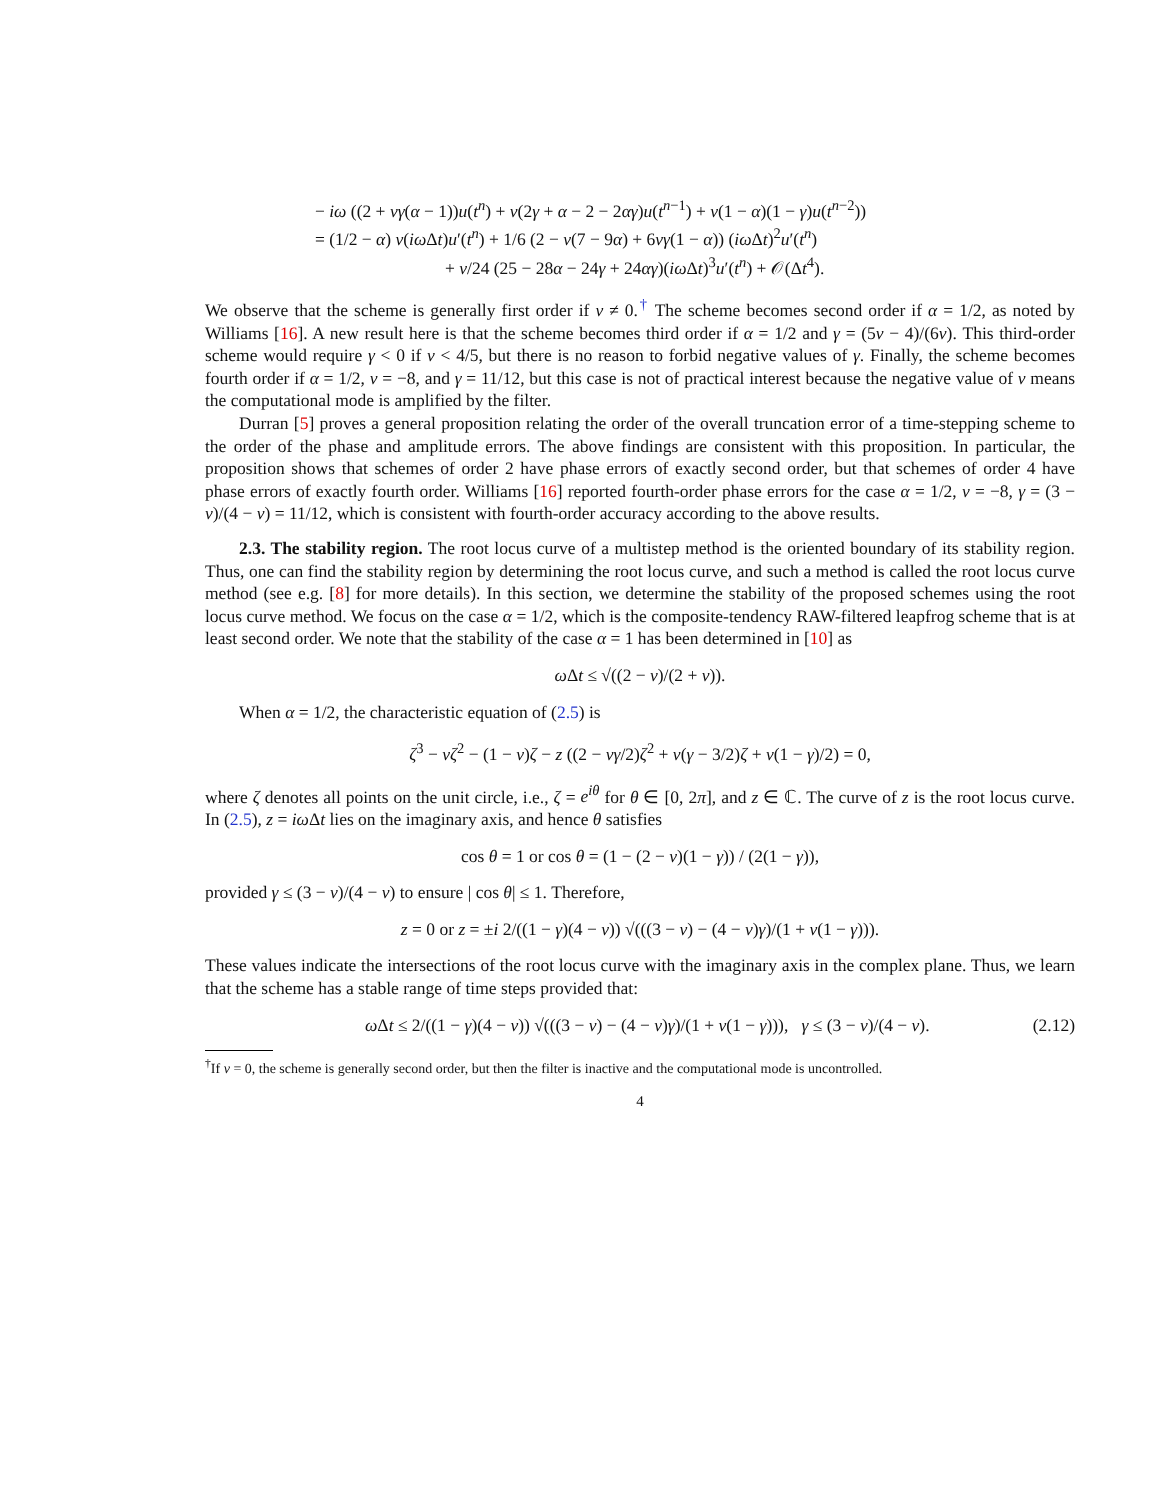− iω ((2 + νγ(α − 1))u(t<sup>n</sup>) + ν(2γ + α − 2 − 2αγ)u(t<sup>n−1</sup>) + ν(1 − α)(1 − γ)u(t<sup>n−2</sup>))
= (1/2 − α) ν(iω Δt)u′(t<sup>n</sup>) + 1/6 (2 − ν(7 − 9α) + 6νγ(1 − α)) (iω Δt)<sup>2</sup>u′(t<sup>n</sup>)
+ ν/24 (25 − 28α − 24γ + 24αγ)(iω Δt)<sup>3</sup>u′(t<sup>n</sup>) + 𝒪(Δt<sup>4</sup>).
We observe that the scheme is generally first order if ν ≠ 0.<sup>†</sup> The scheme becomes second order if α = 1/2, as noted by Williams [16]. A new result here is that the scheme becomes third order if α = 1/2 and γ = (5ν − 4)/(6ν). This third-order scheme would require γ < 0 if ν < 4/5, but there is no reason to forbid negative values of γ. Finally, the scheme becomes fourth order if α = 1/2, ν = −8, and γ = 11/12, but this case is not of practical interest because the negative value of ν means the computational mode is amplified by the filter.
Durran [5] proves a general proposition relating the order of the overall truncation error of a time-stepping scheme to the order of the phase and amplitude errors. The above findings are consistent with this proposition. In particular, the proposition shows that schemes of order 2 have phase errors of exactly second order, but that schemes of order 4 have phase errors of exactly fourth order. Williams [16] reported fourth-order phase errors for the case α = 1/2, ν = −8, γ = (3 − ν)/(4 − ν) = 11/12, which is consistent with fourth-order accuracy according to the above results.
2.3. The stability region. The root locus curve of a multistep method is the oriented boundary of its stability region. Thus, one can find the stability region by determining the root locus curve, and such a method is called the root locus curve method (see e.g. [8] for more details). In this section, we determine the stability of the proposed schemes using the root locus curve method. We focus on the case α = 1/2, which is the composite-tendency RAW-filtered leapfrog scheme that is at least second order. We note that the stability of the case α = 1 has been determined in [10] as
ω Δt ≤ √((2 − ν)/(2 + ν)).
When α = 1/2, the characteristic equation of (2.5) is
ζ<sup>3</sup> − νζ<sup>2</sup> − (1 − ν)ζ − z ((2 − νγ/2)ζ<sup>2</sup> + ν(γ − 3/2)ζ + ν(1 − γ)/2) = 0,
where ζ denotes all points on the unit circle, i.e., ζ = e<sup>iθ</sup> for θ ∈ [0, 2π], and z ∈ ℂ. The curve of z is the root locus curve. In (2.5), z = iω Δt lies on the imaginary axis, and hence θ satisfies
cos θ = 1 or cos θ = (1 − (2 − ν)(1 − γ)) / (2(1 − γ)),
provided γ ≤ (3 − ν)/(4 − ν) to ensure | cos θ| ≤ 1. Therefore,
z = 0 or z = ±i 2/((1 − γ)(4 − ν)) √(((3 − ν) − (4 − ν)γ)/(1 + ν(1 − γ))).
These values indicate the intersections of the root locus curve with the imaginary axis in the complex plane. Thus, we learn that the scheme has a stable range of time steps provided that:
ω Δt ≤ 2/((1 − γ)(4 − ν)) √(((3 − ν) − (4 − ν)γ)/(1 + ν(1 − γ))), γ ≤ (3 − ν)/(4 − ν). (2.12)
<sup>†</sup> If ν = 0, the scheme is generally second order, but then the filter is inactive and the computational mode is uncontrolled.
4